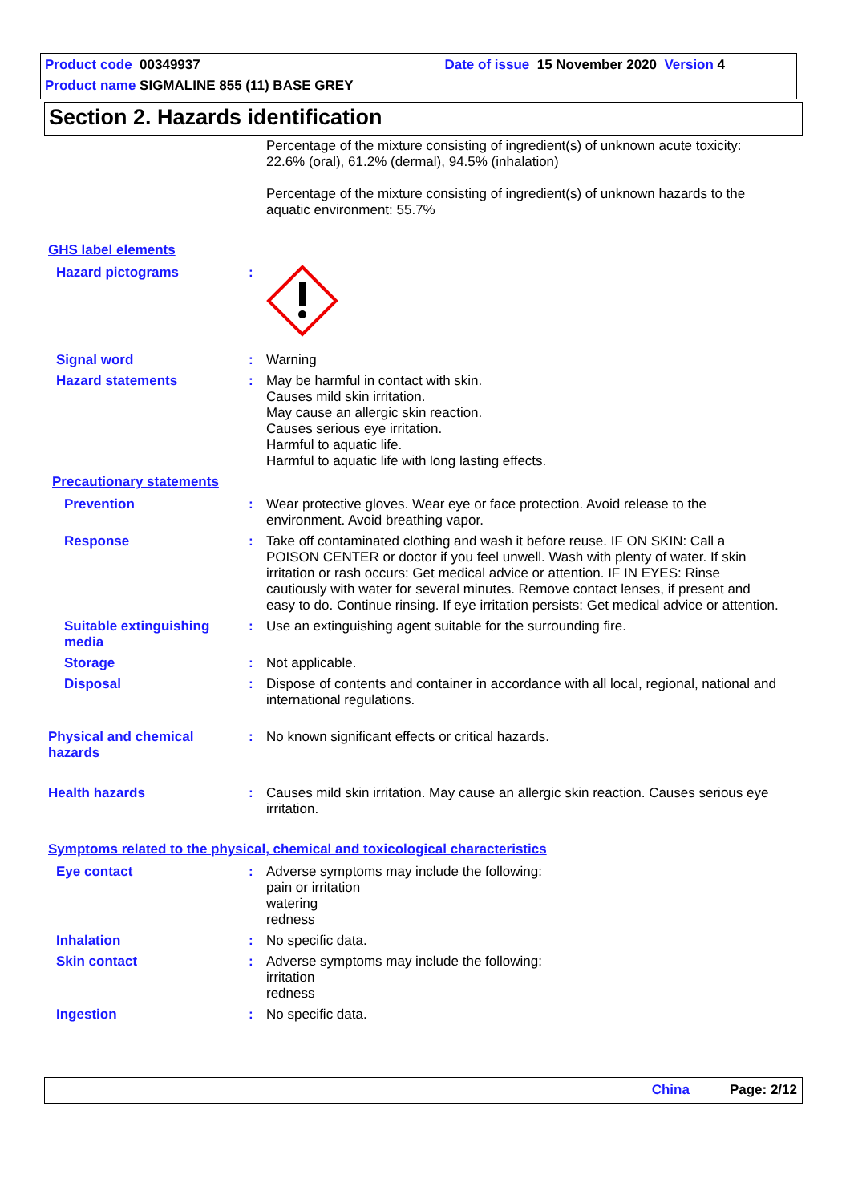Product code 00349937 Date of issue 15 November 2020 Version 4
Product name SIGMALINE 855 (11) BASE GREY
Section 2. Hazards identification
Percentage of the mixture consisting of ingredient(s) of unknown acute toxicity: 22.6% (oral), 61.2% (dermal), 94.5% (inhalation)
Percentage of the mixture consisting of ingredient(s) of unknown hazards to the aquatic environment: 55.7%
GHS label elements
Hazard pictograms :
Signal word :
Warning
Hazard statements :
May be harmful in contact with skin.
Causes mild skin irritation.
May cause an allergic skin reaction.
Causes serious eye irritation.
Harmful to aquatic life.
Harmful to aquatic life with long lasting effects.
Precautionary statements
Prevention :
Wear protective gloves. Wear eye or face protection. Avoid release to the environment. Avoid breathing vapor.
Response :
Take off contaminated clothing and wash it before reuse. IF ON SKIN: Call a POISON CENTER or doctor if you feel unwell. Wash with plenty of water. If skin irritation or rash occurs: Get medical advice or attention. IF IN EYES: Rinse cautiously with water for several minutes. Remove contact lenses, if present and easy to do. Continue rinsing. If eye irritation persists: Get medical advice or attention.
Suitable extinguishing media
:
Use an extinguishing agent suitable for the surrounding fire.
Storage :
Not applicable.
Disposal :
Dispose of contents and container in accordance with all local, regional, national and international regulations.
Physical and chemical hazards
:
No known significant effects or critical hazards.
Health hazards :
Causes mild skin irritation. May cause an allergic skin reaction. Causes serious eye irritation.
Symptoms related to the physical, chemical and toxicological characteristics
Eye contact :
Adverse symptoms may include the following:
pain or irritation
watering
redness
Inhalation :
No specific data.
Skin contact :
Adverse symptoms may include the following:
irritation
redness
Ingestion :
No specific data.
China Page: 2/12